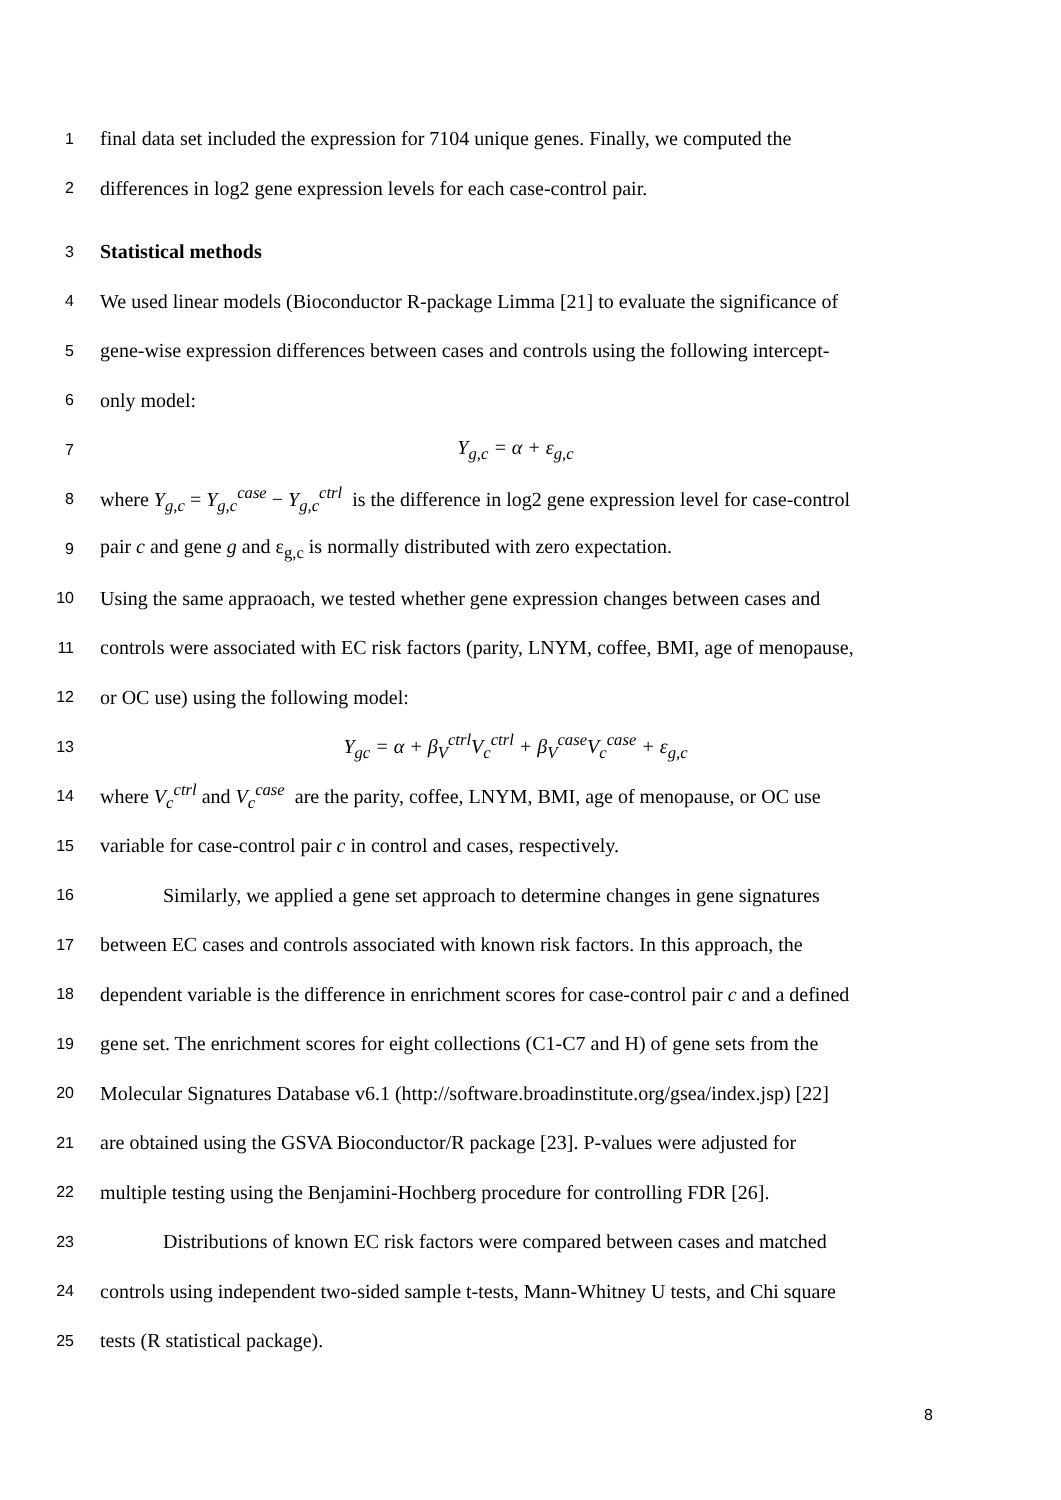1 final data set included the expression for 7104 unique genes. Finally, we computed the
2 differences in log2 gene expression levels for each case-control pair.
3 Statistical methods
4 We used linear models (Bioconductor R-package Limma [21] to evaluate the significance of
5 gene-wise expression differences between cases and controls using the following intercept-
6 only model:
7 Y<sub>g,c</sub> = α + ε<sub>g,c</sub>
8 where Y<sub>g,c</sub> = Y<sub>g,c</sub><sup>case</sup> − Y<sub>g,c</sub><sup>ctrl</sup> is the difference in log2 gene expression level for case-control
9 pair c and gene g and ε<sub>g,c</sub> is normally distributed with zero expectation.
10 Using the same appraoach, we tested whether gene expression changes between cases and
11 controls were associated with EC risk factors (parity, LNYM, coffee, BMI, age of menopause,
12 or OC use) using the following model:
13 Y<sub>gc</sub> = α + β<sub>V</sub><sup>ctrl</sup>V<sub>c</sub><sup>ctrl</sup> + β<sub>V</sub><sup>case</sup>V<sub>c</sub><sup>case</sup> + ε<sub>g,c</sub>
14 where V<sub>c</sub><sup>ctrl</sup> and V<sub>c</sub><sup>case</sup> are the parity, coffee, LNYM, BMI, age of menopause, or OC use
15 variable for case-control pair c in control and cases, respectively.
16 Similarly, we applied a gene set approach to determine changes in gene signatures
17 between EC cases and controls associated with known risk factors. In this approach, the
18 dependent variable is the difference in enrichment scores for case-control pair c and a defined
19 gene set. The enrichment scores for eight collections (C1-C7 and H) of gene sets from the
20 Molecular Signatures Database v6.1 (http://software.broadinstitute.org/gsea/index.jsp) [22]
21 are obtained using the GSVA Bioconductor/R package [23]. P-values were adjusted for
22 multiple testing using the Benjamini-Hochberg procedure for controlling FDR [26].
23 Distributions of known EC risk factors were compared between cases and matched
24 controls using independent two-sided sample t-tests, Mann-Whitney U tests, and Chi square
25 tests (R statistical package).
8